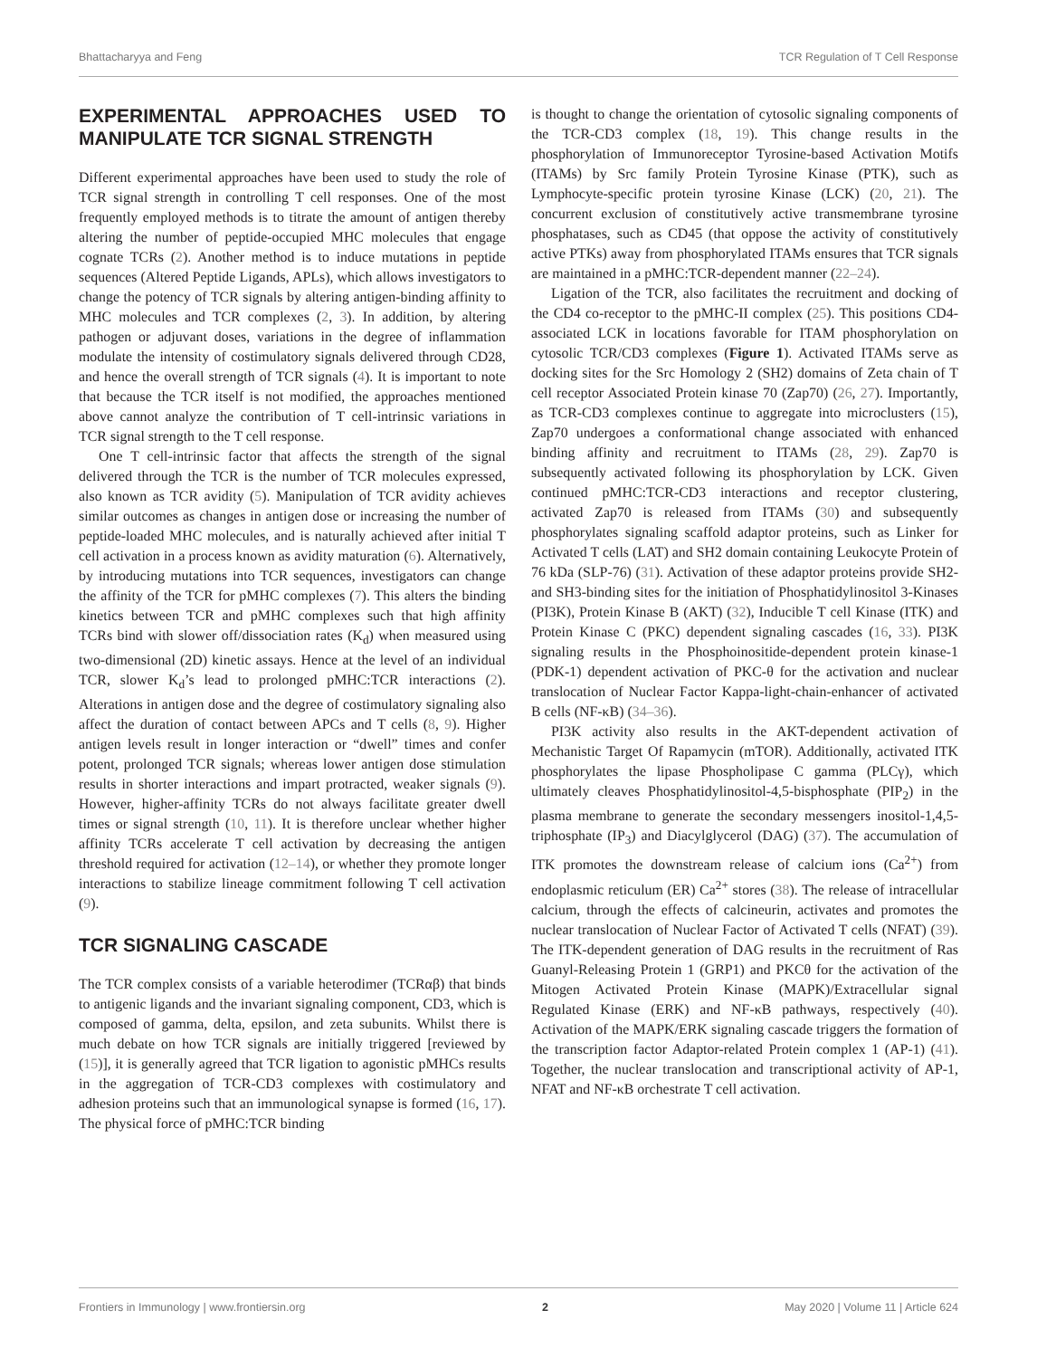Bhattacharyya and Feng TCR Regulation of T Cell Response
EXPERIMENTAL APPROACHES USED TO MANIPULATE TCR SIGNAL STRENGTH
Different experimental approaches have been used to study the role of TCR signal strength in controlling T cell responses. One of the most frequently employed methods is to titrate the amount of antigen thereby altering the number of peptide-occupied MHC molecules that engage cognate TCRs (2). Another method is to induce mutations in peptide sequences (Altered Peptide Ligands, APLs), which allows investigators to change the potency of TCR signals by altering antigen-binding affinity to MHC molecules and TCR complexes (2, 3). In addition, by altering pathogen or adjuvant doses, variations in the degree of inflammation modulate the intensity of costimulatory signals delivered through CD28, and hence the overall strength of TCR signals (4). It is important to note that because the TCR itself is not modified, the approaches mentioned above cannot analyze the contribution of T cell-intrinsic variations in TCR signal strength to the T cell response.
One T cell-intrinsic factor that affects the strength of the signal delivered through the TCR is the number of TCR molecules expressed, also known as TCR avidity (5). Manipulation of TCR avidity achieves similar outcomes as changes in antigen dose or increasing the number of peptide-loaded MHC molecules, and is naturally achieved after initial T cell activation in a process known as avidity maturation (6). Alternatively, by introducing mutations into TCR sequences, investigators can change the affinity of the TCR for pMHC complexes (7). This alters the binding kinetics between TCR and pMHC complexes such that high affinity TCRs bind with slower off/dissociation rates (K<sub>d</sub>) when measured using two-dimensional (2D) kinetic assays. Hence at the level of an individual TCR, slower K<sub>d</sub>’s lead to prolonged pMHC:TCR interactions (2). Alterations in antigen dose and the degree of costimulatory signaling also affect the duration of contact between APCs and T cells (8, 9). Higher antigen levels result in longer interaction or “dwell” times and confer potent, prolonged TCR signals; whereas lower antigen dose stimulation results in shorter interactions and impart protracted, weaker signals (9). However, higher-affinity TCRs do not always facilitate greater dwell times or signal strength (10, 11). It is therefore unclear whether higher affinity TCRs accelerate T cell activation by decreasing the antigen threshold required for activation (12–14), or whether they promote longer interactions to stabilize lineage commitment following T cell activation (9).
TCR SIGNALING CASCADE
The TCR complex consists of a variable heterodimer (TCRαβ) that binds to antigenic ligands and the invariant signaling component, CD3, which is composed of gamma, delta, epsilon, and zeta subunits. Whilst there is much debate on how TCR signals are initially triggered [reviewed by (15)], it is generally agreed that TCR ligation to agonistic pMHCs results in the aggregation of TCR-CD3 complexes with costimulatory and adhesion proteins such that an immunological synapse is formed (16, 17). The physical force of pMHC:TCR binding
is thought to change the orientation of cytosolic signaling components of the TCR-CD3 complex (18, 19). This change results in the phosphorylation of Immunoreceptor Tyrosine-based Activation Motifs (ITAMs) by Src family Protein Tyrosine Kinase (PTK), such as Lymphocyte-specific protein tyrosine Kinase (LCK) (20, 21). The concurrent exclusion of constitutively active transmembrane tyrosine phosphatases, such as CD45 (that oppose the activity of constitutively active PTKs) away from phosphorylated ITAMs ensures that TCR signals are maintained in a pMHC:TCR-dependent manner (22–24).
Ligation of the TCR, also facilitates the recruitment and docking of the CD4 co-receptor to the pMHC-II complex (25). This positions CD4-associated LCK in locations favorable for ITAM phosphorylation on cytosolic TCR/CD3 complexes (Figure 1). Activated ITAMs serve as docking sites for the Src Homology 2 (SH2) domains of Zeta chain of T cell receptor Associated Protein kinase 70 (Zap70) (26, 27). Importantly, as TCR-CD3 complexes continue to aggregate into microclusters (15), Zap70 undergoes a conformational change associated with enhanced binding affinity and recruitment to ITAMs (28, 29). Zap70 is subsequently activated following its phosphorylation by LCK. Given continued pMHC:TCR-CD3 interactions and receptor clustering, activated Zap70 is released from ITAMs (30) and subsequently phosphorylates signaling scaffold adaptor proteins, such as Linker for Activated T cells (LAT) and SH2 domain containing Leukocyte Protein of 76 kDa (SLP-76) (31). Activation of these adaptor proteins provide SH2- and SH3-binding sites for the initiation of Phosphatidylinositol 3-Kinases (PI3K), Protein Kinase B (AKT) (32), Inducible T cell Kinase (ITK) and Protein Kinase C (PKC) dependent signaling cascades (16, 33). PI3K signaling results in the Phosphoinositide-dependent protein kinase-1 (PDK-1) dependent activation of PKC-θ for the activation and nuclear translocation of Nuclear Factor Kappa-light-chain-enhancer of activated B cells (NF-κB) (34–36).
PI3K activity also results in the AKT-dependent activation of Mechanistic Target Of Rapamycin (mTOR). Additionally, activated ITK phosphorylates the lipase Phospholipase C gamma (PLCγ), which ultimately cleaves Phosphatidylinositol-4,5-bisphosphate (PIP<sub>2</sub>) in the plasma membrane to generate the secondary messengers inositol-1,4,5-triphosphate (IP<sub>3</sub>) and Diacylglycerol (DAG) (37). The accumulation of ITK promotes the downstream release of calcium ions (Ca<sup>2+</sup>) from endoplasmic reticulum (ER) Ca<sup>2+</sup> stores (38). The release of intracellular calcium, through the effects of calcineurin, activates and promotes the nuclear translocation of Nuclear Factor of Activated T cells (NFAT) (39). The ITK-dependent generation of DAG results in the recruitment of Ras Guanyl-Releasing Protein 1 (GRP1) and PKCθ for the activation of the Mitogen Activated Protein Kinase (MAPK)/Extracellular signal Regulated Kinase (ERK) and NF-κB pathways, respectively (40). Activation of the MAPK/ERK signaling cascade triggers the formation of the transcription factor Adaptor-related Protein complex 1 (AP-1) (41). Together, the nuclear translocation and transcriptional activity of AP-1, NFAT and NF-κB orchestrate T cell activation.
Frontiers in Immunology | www.frontiersin.org 2 May 2020 | Volume 11 | Article 624